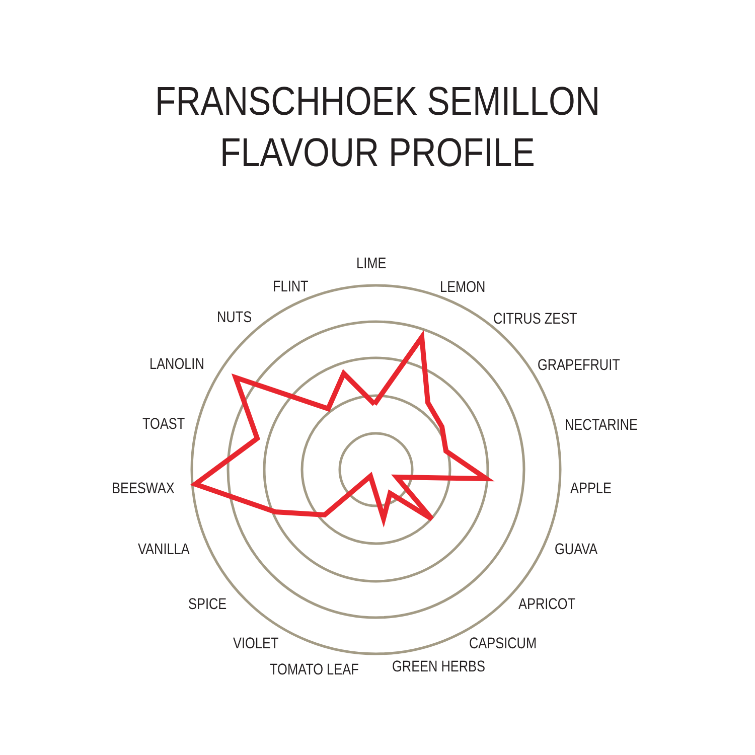FRANSCHHOEK SEMILLON
FLAVOUR PROFILE
LIME
LEMON
CITRUS ZEST
GRAPEFRUIT
NECTARINE
APPLE
GUAVA
APRICOT
CAPSICUM
GREEN HERBS
TOMATO LEAF
VIOLET
SPICE
VANILLA
BEESWAX
TOAST
LANOLIN
NUTS
FLINT